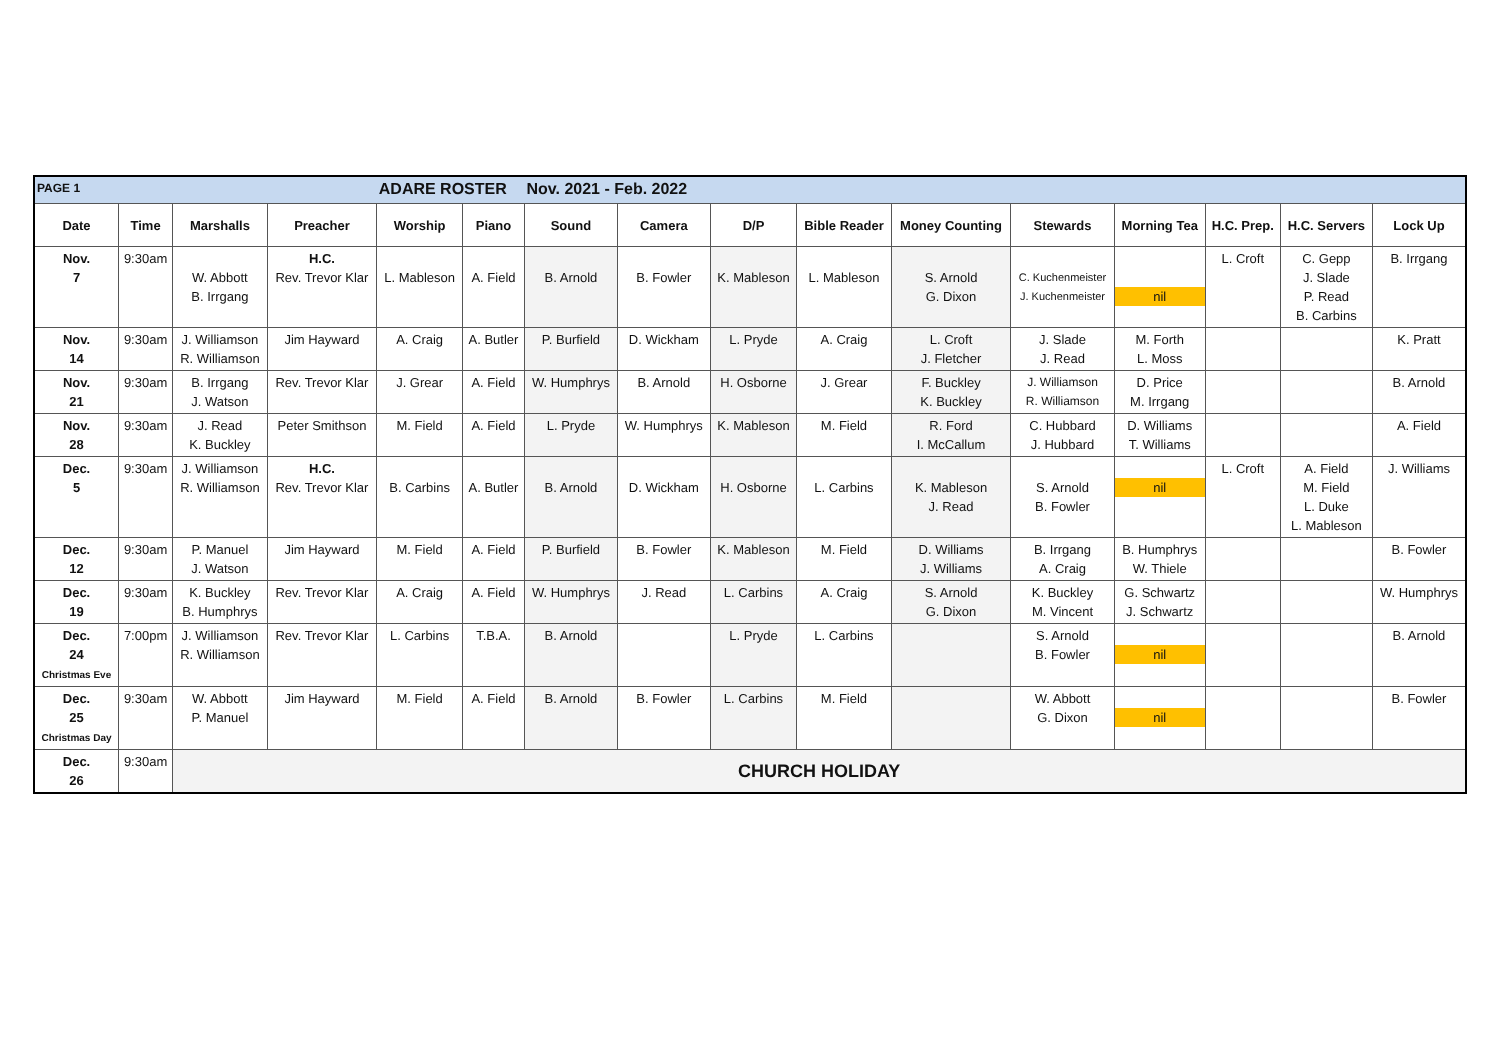| PAGE 1 | | | | ADARE ROSTER | | Nov. 2021 - Feb. 2022 | | | | | | | | | |
| Date | Time | Marshalls | Preacher | Worship | Piano | Sound | Camera | D/P | Bible Reader | Money Counting | Stewards | Morning Tea | H.C. Prep. | H.C. Servers | Lock Up |
| Nov. 7 | 9:30am | W. Abbott B. Irrgang | H.C. Rev. Trevor Klar | L. Mableson | A. Field | B. Arnold | B. Fowler | K. Mableson | L. Mableson | S. Arnold G. Dixon | C. Kuchenmeister J. Kuchenmeister | nil | L. Croft | C. Gepp J. Slade P. Read B. Carbins | B. Irrgang |
| Nov. 14 | 9:30am | J. Williamson R. Williamson | Jim Hayward | A. Craig | A. Butler | P. Burfield | D. Wickham | L. Pryde | A. Craig | L. Croft J. Fletcher | J. Slade J. Read | M. Forth L. Moss | | | K. Pratt |
| Nov. 21 | 9:30am | B. Irrgang J. Watson | Rev. Trevor Klar | J. Grear | A. Field | W. Humphrys | B. Arnold | H. Osborne | J. Grear | F. Buckley K. Buckley | J. Williamson R. Williamson | D. Price M. Irrgang | | | B. Arnold |
| Nov. 28 | 9:30am | J. Read K. Buckley | Peter Smithson | M. Field | A. Field | L. Pryde | W. Humphrys | K. Mableson | M. Field | R. Ford I. McCallum | C. Hubbard J. Hubbard | D. Williams T. Williams | | | A. Field |
| Dec. 5 | 9:30am | J. Williamson R. Williamson | H.C. Rev. Trevor Klar | B. Carbins | A. Butler | B. Arnold | D. Wickham | H. Osborne | L. Carbins | K. Mableson J. Read | S. Arnold B. Fowler | nil | L. Croft | A. Field M. Field L. Duke L. Mableson | J. Williams |
| Dec. 12 | 9:30am | P. Manuel J. Watson | Jim Hayward | M. Field | A. Field | P. Burfield | B. Fowler | K. Mableson | M. Field | D. Williams J. Williams | B. Irrgang A. Craig | B. Humphrys W. Thiele | | | B. Fowler |
| Dec. 19 | 9:30am | K. Buckley B. Humphrys | Rev. Trevor Klar | A. Craig | A. Field | W. Humphrys | J. Read | L. Carbins | A. Craig | S. Arnold G. Dixon | K. Buckley M. Vincent | G. Schwartz J. Schwartz | | | W. Humphrys |
| Dec. 24 Christmas Eve | 7:00pm | J. Williamson R. Williamson | Rev. Trevor Klar | L. Carbins | T.B.A. | B. Arnold | | L. Pryde | L. Carbins | | S. Arnold B. Fowler | nil | | | B. Arnold |
| Dec. 25 Christmas Day | 9:30am | W. Abbott P. Manuel | Jim Hayward | M. Field | A. Field | B. Arnold | B. Fowler | L. Carbins | M. Field | | W. Abbott G. Dixon | nil | | | B. Fowler |
| Dec. 26 | 9:30am | CHURCH HOLIDAY | | | | | | | | | | | | | |